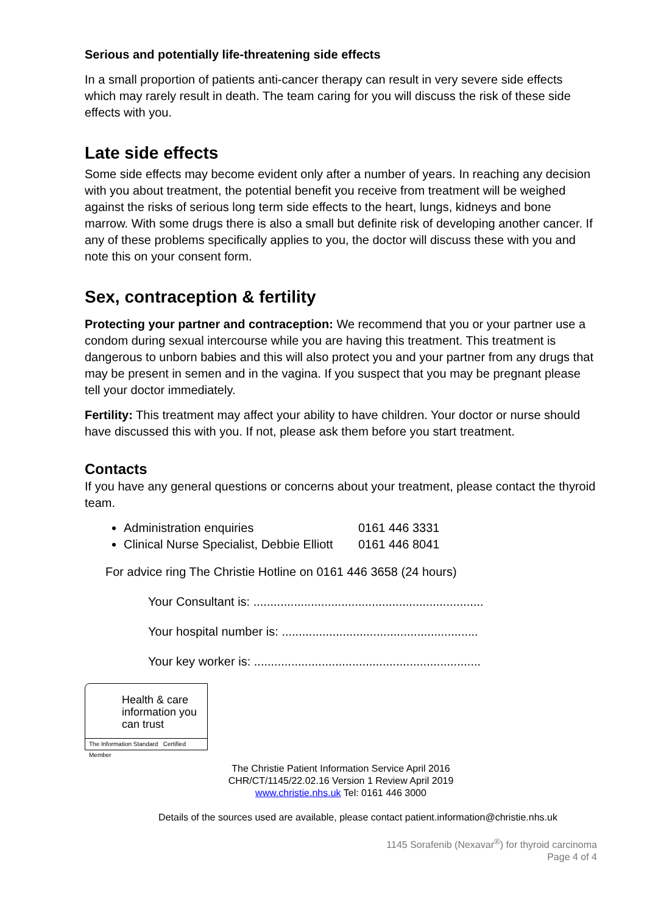Serious and potentially life-threatening side effects
In a small proportion of patients anti-cancer therapy can result in very severe side effects which may rarely result in death. The team caring for you will discuss the risk of these side effects with you.
Late side effects
Some side effects may become evident only after a number of years. In reaching any decision with you about treatment, the potential benefit you receive from treatment will be weighed against the risks of serious long term side effects to the heart, lungs, kidneys and bone marrow. With some drugs there is also a small but definite risk of developing another cancer. If any of these problems specifically applies to you, the doctor will discuss these with you and note this on your consent form.
Sex, contraception & fertility
Protecting your partner and contraception: We recommend that you or your partner use a condom during sexual intercourse while you are having this treatment. This treatment is dangerous to unborn babies and this will also protect you and your partner from any drugs that may be present in semen and in the vagina. If you suspect that you may be pregnant please tell your doctor immediately.
Fertility: This treatment may affect your ability to have children. Your doctor or nurse should have discussed this with you. If not, please ask them before you start treatment.
Contacts
If you have any general questions or concerns about your treatment, please contact the thyroid team.
Administration enquiries 0161 446 3331
Clinical Nurse Specialist, Debbie Elliott 0161 446 8041
For advice ring The Christie Hotline on 0161 446 3658 (24 hours)
Your Consultant is: ....................................................................
Your hospital number is: ..........................................................
Your key worker is: ...................................................................
Health & care information you can trust
The Information Standard Certified Member
The Christie Patient Information Service April 2016
CHR/CT/1145/22.02.16 Version 1 Review April 2019
www.christie.nhs.uk Tel: 0161 446 3000
Details of the sources used are available, please contact patient.information@christie.nhs.uk
1145 Sorafenib (Nexavar<sup>®</sup>) for thyroid carcinoma
Page 4 of 4